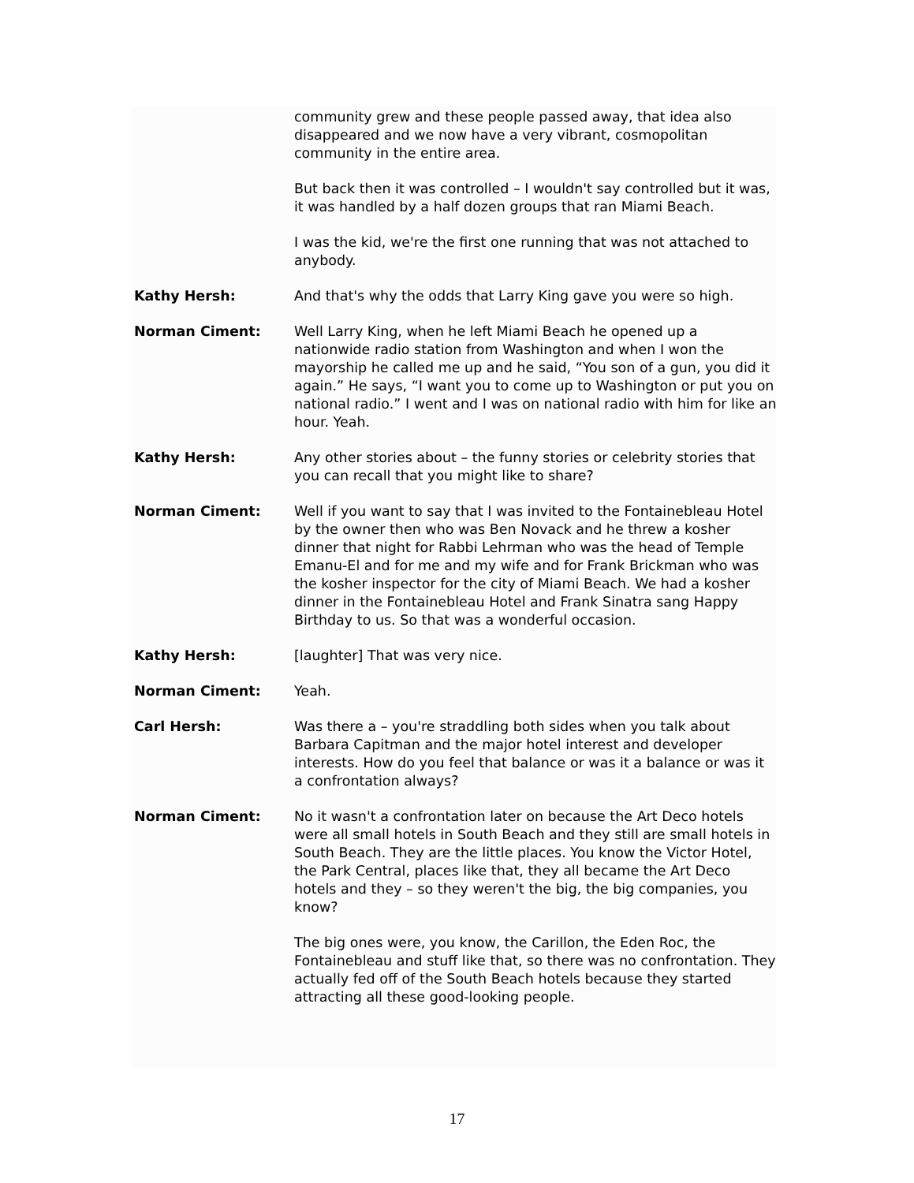community grew and these people passed away, that idea also disappeared and we now have a very vibrant, cosmopolitan community in the entire area.
But back then it was controlled – I wouldn't say controlled but it was, it was handled by a half dozen groups that ran Miami Beach.
I was the kid, we're the first one running that was not attached to anybody.
Kathy Hersh: And that's why the odds that Larry King gave you were so high.
Norman Ciment: Well Larry King, when he left Miami Beach he opened up a nationwide radio station from Washington and when I won the mayorship he called me up and he said, “You son of a gun, you did it again.” He says, “I want you to come up to Washington or put you on national radio.” I went and I was on national radio with him for like an hour. Yeah.
Kathy Hersh: Any other stories about – the funny stories or celebrity stories that you can recall that you might like to share?
Norman Ciment: Well if you want to say that I was invited to the Fontainebleau Hotel by the owner then who was Ben Novack and he threw a kosher dinner that night for Rabbi Lehrman who was the head of Temple Emanu-El and for me and my wife and for Frank Brickman who was the kosher inspector for the city of Miami Beach. We had a kosher dinner in the Fontainebleau Hotel and Frank Sinatra sang Happy Birthday to us. So that was a wonderful occasion.
Kathy Hersh: [laughter] That was very nice.
Norman Ciment: Yeah.
Carl Hersh: Was there a – you're straddling both sides when you talk about Barbara Capitman and the major hotel interest and developer interests. How do you feel that balance or was it a balance or was it a confrontation always?
Norman Ciment: No it wasn't a confrontation later on because the Art Deco hotels were all small hotels in South Beach and they still are small hotels in South Beach. They are the little places. You know the Victor Hotel, the Park Central, places like that, they all became the Art Deco hotels and they – so they weren't the big, the big companies, you know?
The big ones were, you know, the Carillon, the Eden Roc, the Fontainebleau and stuff like that, so there was no confrontation. They actually fed off of the South Beach hotels because they started attracting all these good-looking people.
17